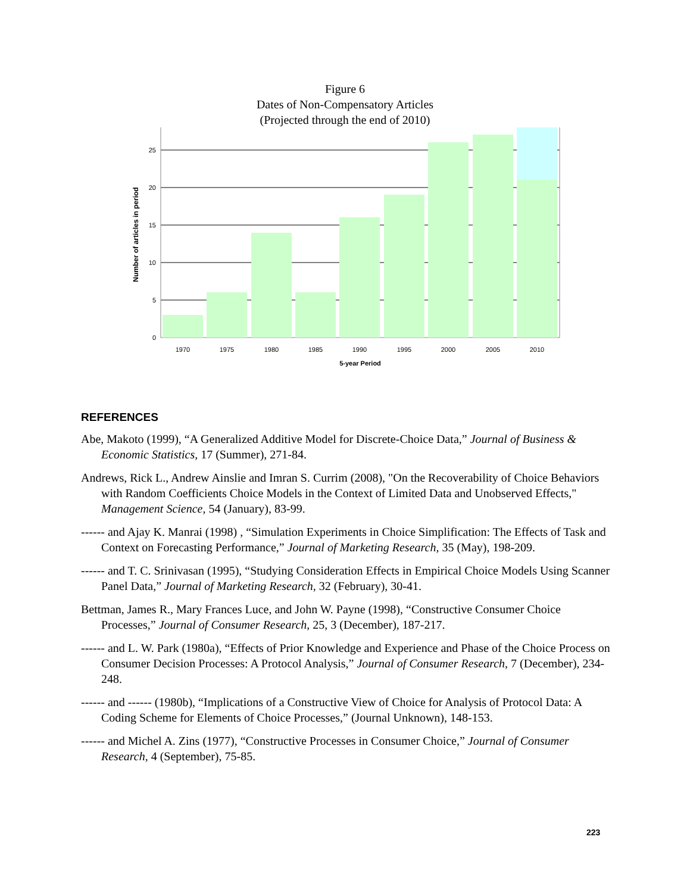Figure 6
Dates of Non-Compensatory Articles
(Projected through the end of 2010)
0
5
10
15
20
25
1970
1975
1980
1985
1990
1995
2000
2005
2010
5-year Period
Number of articles in period
REFERENCES
Abe, Makoto (1999), “A Generalized Additive Model for Discrete-Choice Data,” Journal of Business & Economic Statistics, 17 (Summer), 271-84.
Andrews, Rick L., Andrew Ainslie and Imran S. Currim (2008), "On the Recoverability of Choice Behaviors with Random Coefficients Choice Models in the Context of Limited Data and Unobserved Effects," Management Science, 54 (January), 83-99.
------ and Ajay K. Manrai (1998) , “Simulation Experiments in Choice Simplification: The Effects of Task and Context on Forecasting Performance,” Journal of Marketing Research, 35 (May), 198-209.
------ and T. C. Srinivasan (1995), “Studying Consideration Effects in Empirical Choice Models Using Scanner Panel Data,” Journal of Marketing Research, 32 (February), 30-41.
Bettman, James R., Mary Frances Luce, and John W. Payne (1998), “Constructive Consumer Choice Processes,” Journal of Consumer Research, 25, 3 (December), 187-217.
------ and L. W. Park (1980a), “Effects of Prior Knowledge and Experience and Phase of the Choice Process on Consumer Decision Processes: A Protocol Analysis,” Journal of Consumer Research, 7 (December), 234-248.
------ and ------ (1980b), “Implications of a Constructive View of Choice for Analysis of Protocol Data: A Coding Scheme for Elements of Choice Processes,” (Journal Unknown), 148-153.
------ and Michel A. Zins (1977), “Constructive Processes in Consumer Choice,” Journal of Consumer Research, 4 (September), 75-85.
223